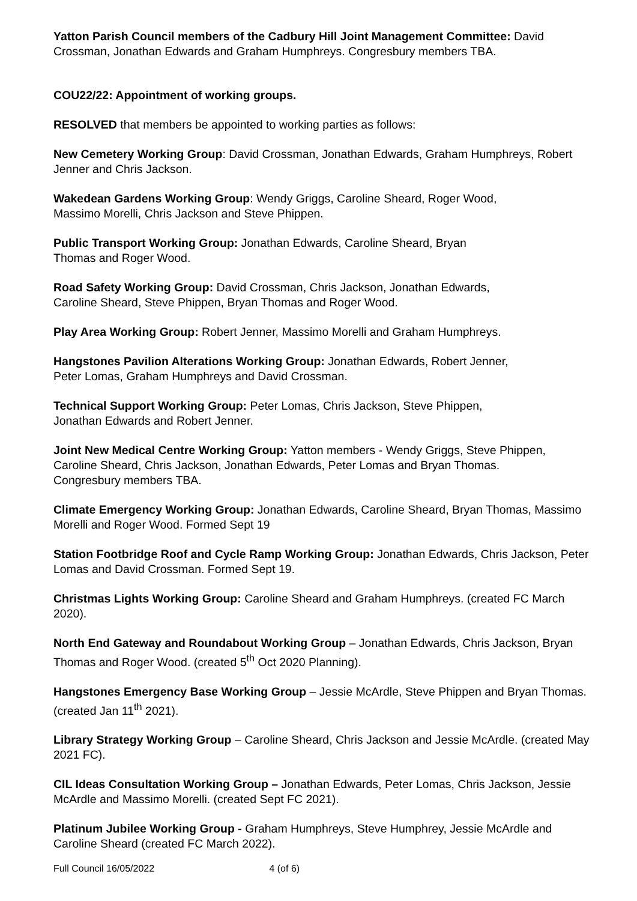Yatton Parish Council members of the Cadbury Hill Joint Management Committee: David Crossman, Jonathan Edwards and Graham Humphreys. Congresbury members TBA.
COU22/22: Appointment of working groups.
RESOLVED that members be appointed to working parties as follows:
New Cemetery Working Group: David Crossman, Jonathan Edwards, Graham Humphreys, Robert Jenner and Chris Jackson.
Wakedean Gardens Working Group: Wendy Griggs, Caroline Sheard, Roger Wood, Massimo Morelli, Chris Jackson and Steve Phippen.
Public Transport Working Group: Jonathan Edwards, Caroline Sheard, Bryan Thomas and Roger Wood.
Road Safety Working Group: David Crossman, Chris Jackson, Jonathan Edwards, Caroline Sheard, Steve Phippen, Bryan Thomas and Roger Wood.
Play Area Working Group: Robert Jenner, Massimo Morelli and Graham Humphreys.
Hangstones Pavilion Alterations Working Group: Jonathan Edwards, Robert Jenner, Peter Lomas, Graham Humphreys and David Crossman.
Technical Support Working Group: Peter Lomas, Chris Jackson, Steve Phippen, Jonathan Edwards and Robert Jenner.
Joint New Medical Centre Working Group: Yatton members - Wendy Griggs, Steve Phippen, Caroline Sheard, Chris Jackson, Jonathan Edwards, Peter Lomas and Bryan Thomas. Congresbury members TBA.
Climate Emergency Working Group: Jonathan Edwards, Caroline Sheard, Bryan Thomas, Massimo Morelli and Roger Wood. Formed Sept 19
Station Footbridge Roof and Cycle Ramp Working Group: Jonathan Edwards, Chris Jackson, Peter Lomas and David Crossman. Formed Sept 19.
Christmas Lights Working Group: Caroline Sheard and Graham Humphreys. (created FC March 2020).
North End Gateway and Roundabout Working Group – Jonathan Edwards, Chris Jackson, Bryan Thomas and Roger Wood. (created 5<sup>th</sup> Oct 2020 Planning).
Hangstones Emergency Base Working Group – Jessie McArdle, Steve Phippen and Bryan Thomas. (created Jan 11<sup>th</sup> 2021).
Library Strategy Working Group – Caroline Sheard, Chris Jackson and Jessie McArdle. (created May 2021 FC).
CIL Ideas Consultation Working Group – Jonathan Edwards, Peter Lomas, Chris Jackson, Jessie McArdle and Massimo Morelli. (created Sept FC 2021).
Platinum Jubilee Working Group - Graham Humphreys, Steve Humphrey, Jessie McArdle and Caroline Sheard (created FC March 2022).
Full Council 16/05/2022 4 (of 6)